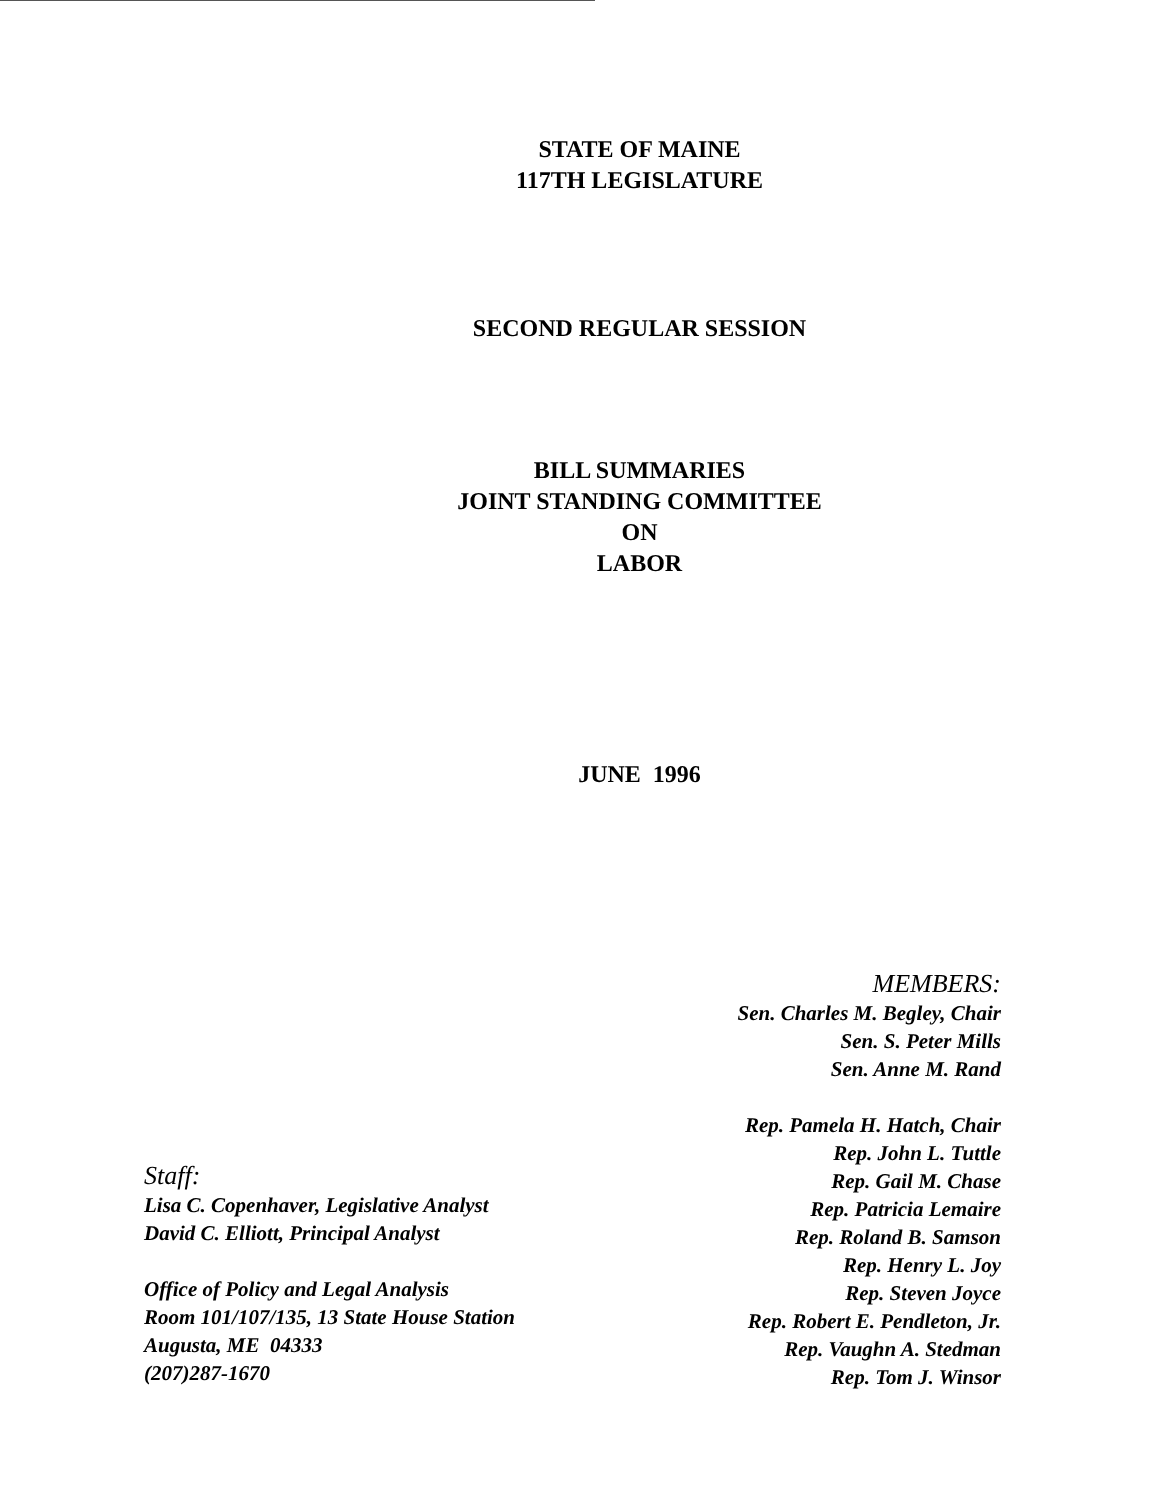STATE OF MAINE
117TH LEGISLATURE
SECOND REGULAR SESSION
BILL SUMMARIES
JOINT STANDING COMMITTEE
ON
LABOR
JUNE 1996
Staff:
Lisa C. Copenhaver, Legislative Analyst
David C. Elliott, Principal Analyst
Office of Policy and Legal Analysis
Room 101/107/135, 13 State House Station
Augusta, ME 04333
(207)287-1670
MEMBERS:
Sen. Charles M. Begley, Chair
Sen. S. Peter Mills
Sen. Anne M. Rand
Rep. Pamela H. Hatch, Chair
Rep. John L. Tuttle
Rep. Gail M. Chase
Rep. Patricia Lemaire
Rep. Roland B. Samson
Rep. Henry L. Joy
Rep. Steven Joyce
Rep. Robert E. Pendleton, Jr.
Rep. Vaughn A. Stedman
Rep. Tom J. Winsor